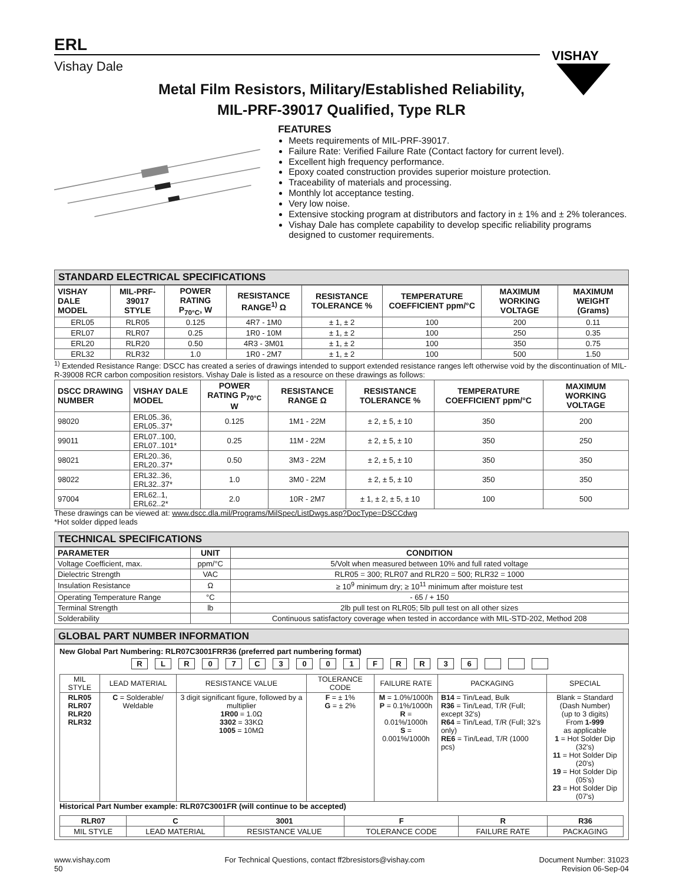ERL
Vishay Dale
VISHAY
Metal Film Resistors, Military/Established Reliability,
MIL-PRF-39017 Qualified, Type RLR
FEATURES
Meets requirements of MIL-PRF-39017.
Failure Rate: Verified Failure Rate (Contact factory for current level).
Excellent high frequency performance.
Epoxy coated construction provides superior moisture protection.
Traceability of materials and processing.
Monthly lot acceptance testing.
Very low noise.
Extensive stocking program at distributors and factory in ± 1% and ± 2% tolerances.
Vishay Dale has complete capability to develop specific reliability programs designed to customer requirements.
STANDARD ELECTRICAL SPECIFICATIONS
| VISHAY DALE MODEL | MIL-PRF-39017 STYLE | POWER RATING P<sub>70°C</sub>, W | RESISTANCE RANGE<sup>1)</sup> Ω | RESISTANCE TOLERANCE % | TEMPERATURE COEFFICIENT ppm/°C | MAXIMUM WORKING VOLTAGE | MAXIMUM WEIGHT (Grams) |
| --- | --- | --- | --- | --- | --- | --- | --- |
| ERL05 | RLR05 | 0.125 | 4R7 - 1M0 | ± 1, ± 2 | 100 | 200 | 0.11 |
| ERL07 | RLR07 | 0.25 | 1R0 - 10M | ± 1, ± 2 | 100 | 250 | 0.35 |
| ERL20 | RLR20 | 0.50 | 4R3 - 3M01 | ± 1, ± 2 | 100 | 350 | 0.75 |
| ERL32 | RLR32 | 1.0 | 1R0 - 2M7 | ± 1, ± 2 | 100 | 500 | 1.50 |
<sup>1)</sup> Extended Resistance Range: DSCC has created a series of drawings intended to support extended resistance ranges left otherwise void by the discontinuation of MIL-R-39008 RCR carbon composition resistors. Vishay Dale is listed as a resource on these drawings as follows:
| DSCC DRAWING NUMBER | VISHAY DALE MODEL | POWER RATING P<sub>70°C</sub> W | RESISTANCE RANGE Ω | RESISTANCE TOLERANCE % | TEMPERATURE COEFFICIENT ppm/°C | MAXIMUM WORKING VOLTAGE |
| --- | --- | --- | --- | --- | --- | --- |
| 98020 | ERL05..36, ERL05..37* | 0.125 | 1M1 - 22M | ± 2, ± 5, ± 10 | 350 | 200 |
| 99011 | ERL07..100, ERL07..101* | 0.25 | 11M - 22M | ± 2, ± 5, ± 10 | 350 | 250 |
| 98021 | ERL20..36, ERL20..37* | 0.50 | 3M3 - 22M | ± 2, ± 5, ± 10 | 350 | 350 |
| 98022 | ERL32..36, ERL32..37* | 1.0 | 3M0 - 22M | ± 2, ± 5, ± 10 | 350 | 350 |
| 97004 | ERL62..1, ERL62..2* | 2.0 | 10R - 2M7 | ± 1, ± 2, ± 5, ± 10 | 100 | 500 |
These drawings can be viewed at: www.dscc.dla.mil/Programs/MilSpec/ListDwgs.asp?DocType=DSCCdwg
*Hot solder dipped leads
TECHNICAL SPECIFICATIONS
| PARAMETER | UNIT | CONDITION |
| --- | --- | --- |
| Voltage Coefficient, max. | ppm/°C | 5/Volt when measured between 10% and full rated voltage |
| Dielectric Strength | VAC | RLR05 = 300; RLR07 and RLR20 = 500; RLR32 = 1000 |
| Insulation Resistance | Ω | ≥ 10<sup>9</sup> minimum dry; ≥ 10<sup>11</sup> minimum after moisture test |
| Operating Temperature Range | °C | - 65 / + 150 |
| Terminal Strength | lb | 2lb pull test on RLR05; 5lb pull test on all other sizes |
| Solderability | | Continuous satisfactory coverage when tested in accordance with MIL-STD-202, Method 208 |
GLOBAL PART NUMBER INFORMATION
New Global Part Numbering: RLR07C3001FRR36 (preferred part numbering format)
| R | L | R | 0 | 7 | C | 3 | 0 | 0 | 1 | F | R | R | 3 | 6 | | | |
| MIL STYLE | LEAD MATERIAL | RESISTANCE VALUE | TOLERANCE CODE | FAILURE RATE | PACKAGING | SPECIAL |
| RLR05 RLR07 RLR20 RLR32 | C = Solderable/ Weldable | 3 digit significant figure, followed by a multiplier 1R00 = 1.0Ω 3302 = 33KΩ 1005 = 10MΩ | F = ± 1% G = ± 2% | M = 1.0%/1000h P = 0.1%/1000h R = 0.01%/1000h S = 0.001%/1000h | B14 = Tin/Lead, Bulk R36 = Tin/Lead, T/R (Full; except 32's) R64 = Tin/Lead, T/R (Full; 32's only) RE6 = Tin/Lead, T/R (1000 pcs) | Blank = Standard (Dash Number) (up to 3 digits) From 1-999 as applicable 1 = Hot Solder Dip (32's) 11 = Hot Solder Dip (20's) 19 = Hot Solder Dip (05's) 23 = Hot Solder Dip (07's) |
Historical Part Number example: RLR07C3001FR (will continue to be accepted)
| RLR07 | C | 3001 | F | R | R36 |
| MIL STYLE | LEAD MATERIAL | RESISTANCE VALUE | TOLERANCE CODE | FAILURE RATE | PACKAGING |
www.vishay.com
50
For Technical Questions, contact ff2bresistors@vishay.com
Document Number: 31023
Revision 06-Sep-04